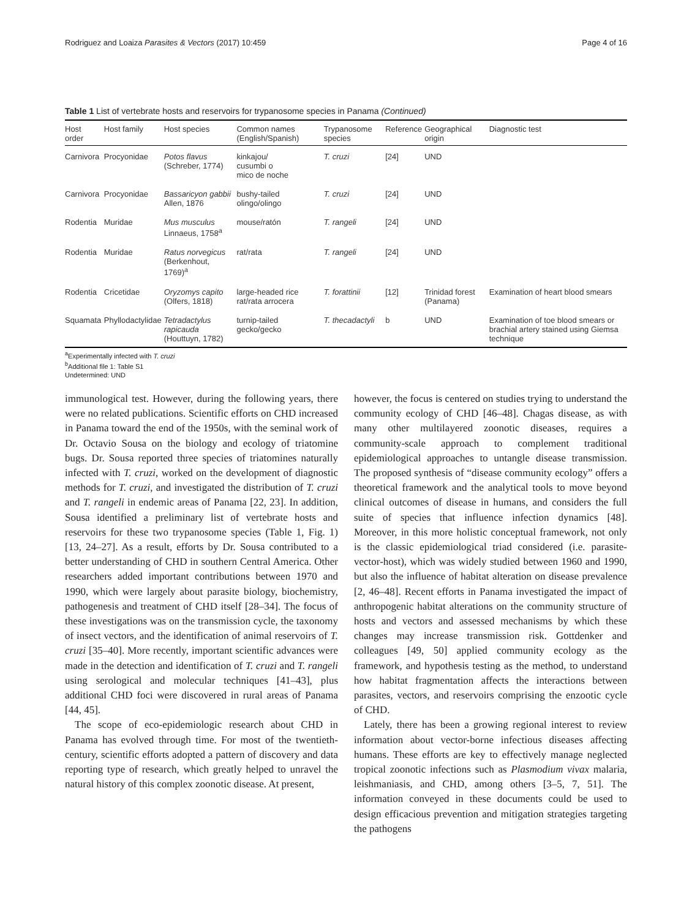Rodriguez and Loaiza Parasites & Vectors (2017) 10:459 Page 4 of 16
Table 1 List of vertebrate hosts and reservoirs for trypanosome species in Panama (Continued)
| Host order | Host family | Host species | Common names (English/Spanish) | Trypanosome species | Reference | Geographical origin | Diagnostic test |
| --- | --- | --- | --- | --- | --- | --- | --- |
| Carnivora | Procyonidae | Potos flavus (Schreber, 1774) | kinkajou/ cusumbi o mico de noche | T. cruzi | [24] | UND | |
| Carnivora | Procyonidae | Bassaricyon gabbii Allen, 1876 | bushy-tailed olingo/olingo | T. cruzi | [24] | UND | |
| Rodentia | Muridae | Mus musculus Linnaeus, 1758<sup>a</sup> | mouse/ratón | T. rangeli | [24] | UND | |
| Rodentia | Muridae | Ratus norvegicus (Berkenhout, 1769)<sup>a</sup> | rat/rata | T. rangeli | [24] | UND | |
| Rodentia | Cricetidae | Oryzomys capito (Olfers, 1818) | large-headed rice rat/rata arrocera | T. forattinii | [12] | Trinidad forest (Panama) | Examination of heart blood smears |
| Squamata | Phyllodactylidae | Tetradactylus rapicauda (Houttuyn, 1782) | turnip-tailed gecko/gecko | T. thecadactyli | b | UND | Examination of toe blood smears or brachial artery stained using Giemsa technique |
<sup>a</sup> Experimentally infected with T. cruzi
<sup>b</sup> Additional file 1: Table S1
Undetermined: UND
immunological test. However, during the following years, there were no related publications. Scientific efforts on CHD increased in Panama toward the end of the 1950s, with the seminal work of Dr. Octavio Sousa on the biology and ecology of triatomine bugs. Dr. Sousa reported three species of triatomines naturally infected with T. cruzi, worked on the development of diagnostic methods for T. cruzi, and investigated the distribution of T. cruzi and T. rangeli in endemic areas of Panama [22, 23]. In addition, Sousa identified a preliminary list of vertebrate hosts and reservoirs for these two trypanosome species (Table 1, Fig. 1) [13, 24–27]. As a result, efforts by Dr. Sousa contributed to a better understanding of CHD in southern Central America. Other researchers added important contributions between 1970 and 1990, which were largely about parasite biology, biochemistry, pathogenesis and treatment of CHD itself [28–34]. The focus of these investigations was on the transmission cycle, the taxonomy of insect vectors, and the identification of animal reservoirs of T. cruzi [35–40]. More recently, important scientific advances were made in the detection and identification of T. cruzi and T. rangeli using serological and molecular techniques [41–43], plus additional CHD foci were discovered in rural areas of Panama [44, 45].
The scope of eco-epidemiologic research about CHD in Panama has evolved through time. For most of the twentieth-century, scientific efforts adopted a pattern of discovery and data reporting type of research, which greatly helped to unravel the natural history of this complex zoonotic disease. At present,
however, the focus is centered on studies trying to understand the community ecology of CHD [46–48]. Chagas disease, as with many other multilayered zoonotic diseases, requires a community-scale approach to complement traditional epidemiological approaches to untangle disease transmission. The proposed synthesis of “disease community ecology” offers a theoretical framework and the analytical tools to move beyond clinical outcomes of disease in humans, and considers the full suite of species that influence infection dynamics [48]. Moreover, in this more holistic conceptual framework, not only is the classic epidemiological triad considered (i.e. parasite-vector-host), which was widely studied between 1960 and 1990, but also the influence of habitat alteration on disease prevalence [2, 46–48]. Recent efforts in Panama investigated the impact of anthropogenic habitat alterations on the community structure of hosts and vectors and assessed mechanisms by which these changes may increase transmission risk. Gottdenker and colleagues [49, 50] applied community ecology as the framework, and hypothesis testing as the method, to understand how habitat fragmentation affects the interactions between parasites, vectors, and reservoirs comprising the enzootic cycle of CHD.
Lately, there has been a growing regional interest to review information about vector-borne infectious diseases affecting humans. These efforts are key to effectively manage neglected tropical zoonotic infections such as Plasmodium vivax malaria, leishmaniasis, and CHD, among others [3–5, 7, 51]. The information conveyed in these documents could be used to design efficacious prevention and mitigation strategies targeting the pathogens